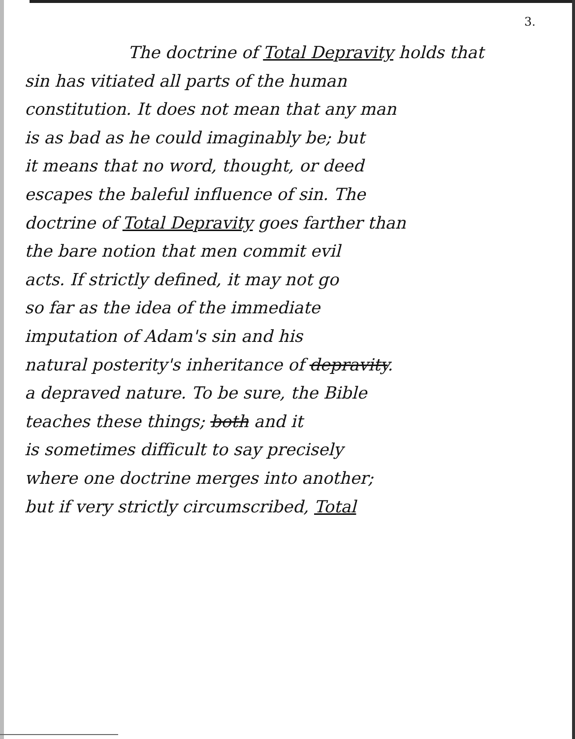3.
The doctrine of Total Depravity holds that
sin has vitiated all parts of the human
constitution. It does not mean that any man
is as bad as he could imaginably be; but
it means that no word, thought, or deed
escapes the baleful influence of sin. The
doctrine of Total Depravity goes farther than
the bare notion that men commit evil
acts. If strictly defined, it may not go
so far as the idea of the immediate
imputation of Adam's sin and his
natural posterity's inheritance of depravity.
a depraved nature. To be sure, the Bible
teaches these things; both and it
is sometimes difficult to say precisely
where one doctrine merges into another;
but if very strictly circumscribed, Total